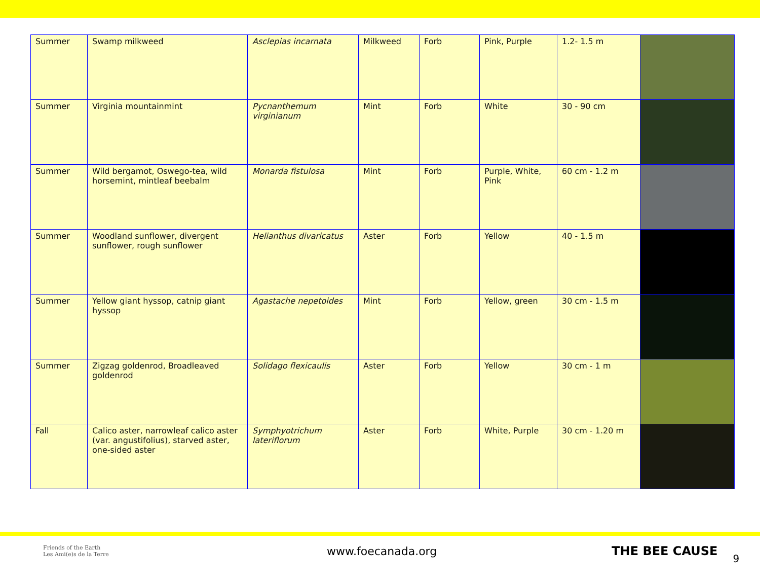| Summer | Swamp milkweed | Asclepias incarnata | Milkweed | Forb | Pink, Purple | 1.2- 1.5 m | |
| Summer | Virginia mountainmint | Pycnanthemum virginianum | Mint | Forb | White | 30 - 90 cm | |
| Summer | Wild bergamot, Oswego-tea, wild horsemint, mintleaf beebalm | Monarda fistulosa | Mint | Forb | Purple, White, Pink | 60 cm - 1.2 m | |
| Summer | Woodland sunflower, divergent sunflower, rough sunflower | Helianthus divaricatus | Aster | Forb | Yellow | 40 - 1.5 m | |
| Summer | Yellow giant hyssop, catnip giant hyssop | Agastache nepetoides | Mint | Forb | Yellow, green | 30 cm - 1.5 m | |
| Summer | Zigzag goldenrod, Broadleaved goldenrod | Solidago flexicaulis | Aster | Forb | Yellow | 30 cm - 1 m | |
| Fall | Calico aster, narrowleaf calico aster (var. angustifolius), starved aster, one-sided aster | Symphyotrichum lateriflorum | Aster | Forb | White, Purple | 30 cm - 1.20 m | |
Friends of the Earth
Les Ami(e)s de la Terre
www.foecanada.org THE BEE CAUSE
9